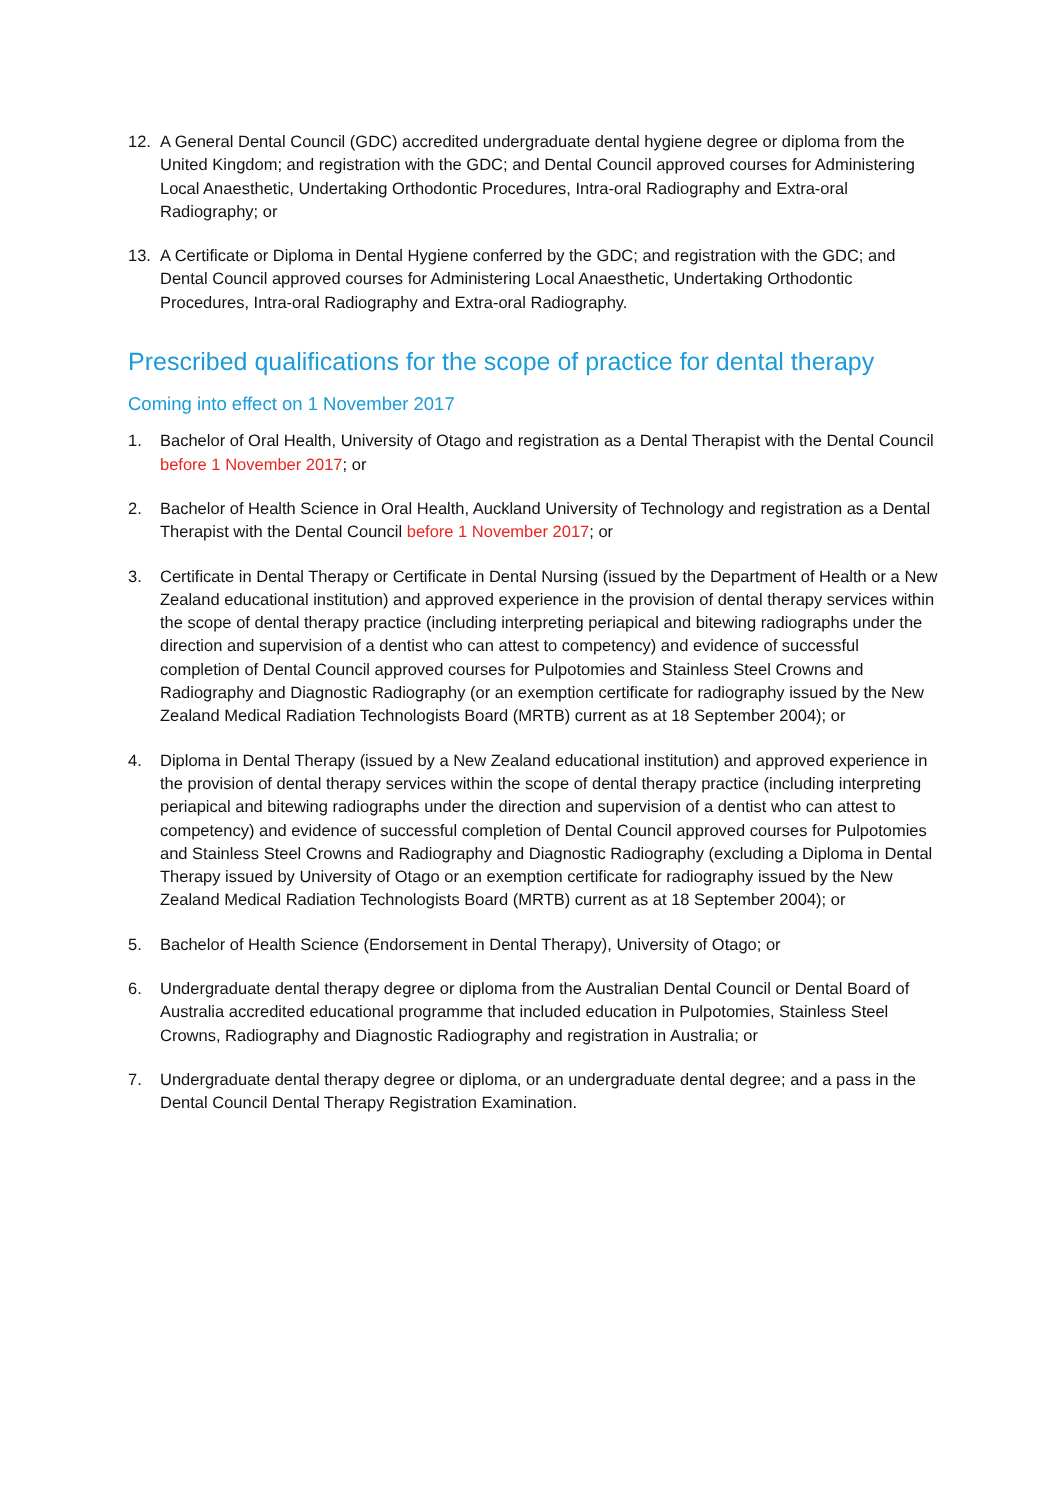12. A General Dental Council (GDC) accredited undergraduate dental hygiene degree or diploma from the United Kingdom; and registration with the GDC; and Dental Council approved courses for Administering Local Anaesthetic, Undertaking Orthodontic Procedures, Intra-oral Radiography and Extra-oral Radiography; or
13. A Certificate or Diploma in Dental Hygiene conferred by the GDC; and registration with the GDC; and Dental Council approved courses for Administering Local Anaesthetic, Undertaking Orthodontic Procedures, Intra-oral Radiography and Extra-oral Radiography.
Prescribed qualifications for the scope of practice for dental therapy
Coming into effect on 1 November 2017
1. Bachelor of Oral Health, University of Otago and registration as a Dental Therapist with the Dental Council before 1 November 2017; or
2. Bachelor of Health Science in Oral Health, Auckland University of Technology and registration as a Dental Therapist with the Dental Council before 1 November 2017; or
3. Certificate in Dental Therapy or Certificate in Dental Nursing (issued by the Department of Health or a New Zealand educational institution) and approved experience in the provision of dental therapy services within the scope of dental therapy practice (including interpreting periapical and bitewing radiographs under the direction and supervision of a dentist who can attest to competency) and evidence of successful completion of Dental Council approved courses for Pulpotomies and Stainless Steel Crowns and Radiography and Diagnostic Radiography (or an exemption certificate for radiography issued by the New Zealand Medical Radiation Technologists Board (MRTB) current as at 18 September 2004); or
4. Diploma in Dental Therapy (issued by a New Zealand educational institution) and approved experience in the provision of dental therapy services within the scope of dental therapy practice (including interpreting periapical and bitewing radiographs under the direction and supervision of a dentist who can attest to competency) and evidence of successful completion of Dental Council approved courses for Pulpotomies and Stainless Steel Crowns and Radiography and Diagnostic Radiography (excluding a Diploma in Dental Therapy issued by University of Otago or an exemption certificate for radiography issued by the New Zealand Medical Radiation Technologists Board (MRTB) current as at 18 September 2004); or
5. Bachelor of Health Science (Endorsement in Dental Therapy), University of Otago; or
6. Undergraduate dental therapy degree or diploma from the Australian Dental Council or Dental Board of Australia accredited educational programme that included education in Pulpotomies, Stainless Steel Crowns, Radiography and Diagnostic Radiography and registration in Australia; or
7. Undergraduate dental therapy degree or diploma, or an undergraduate dental degree; and a pass in the Dental Council Dental Therapy Registration Examination.